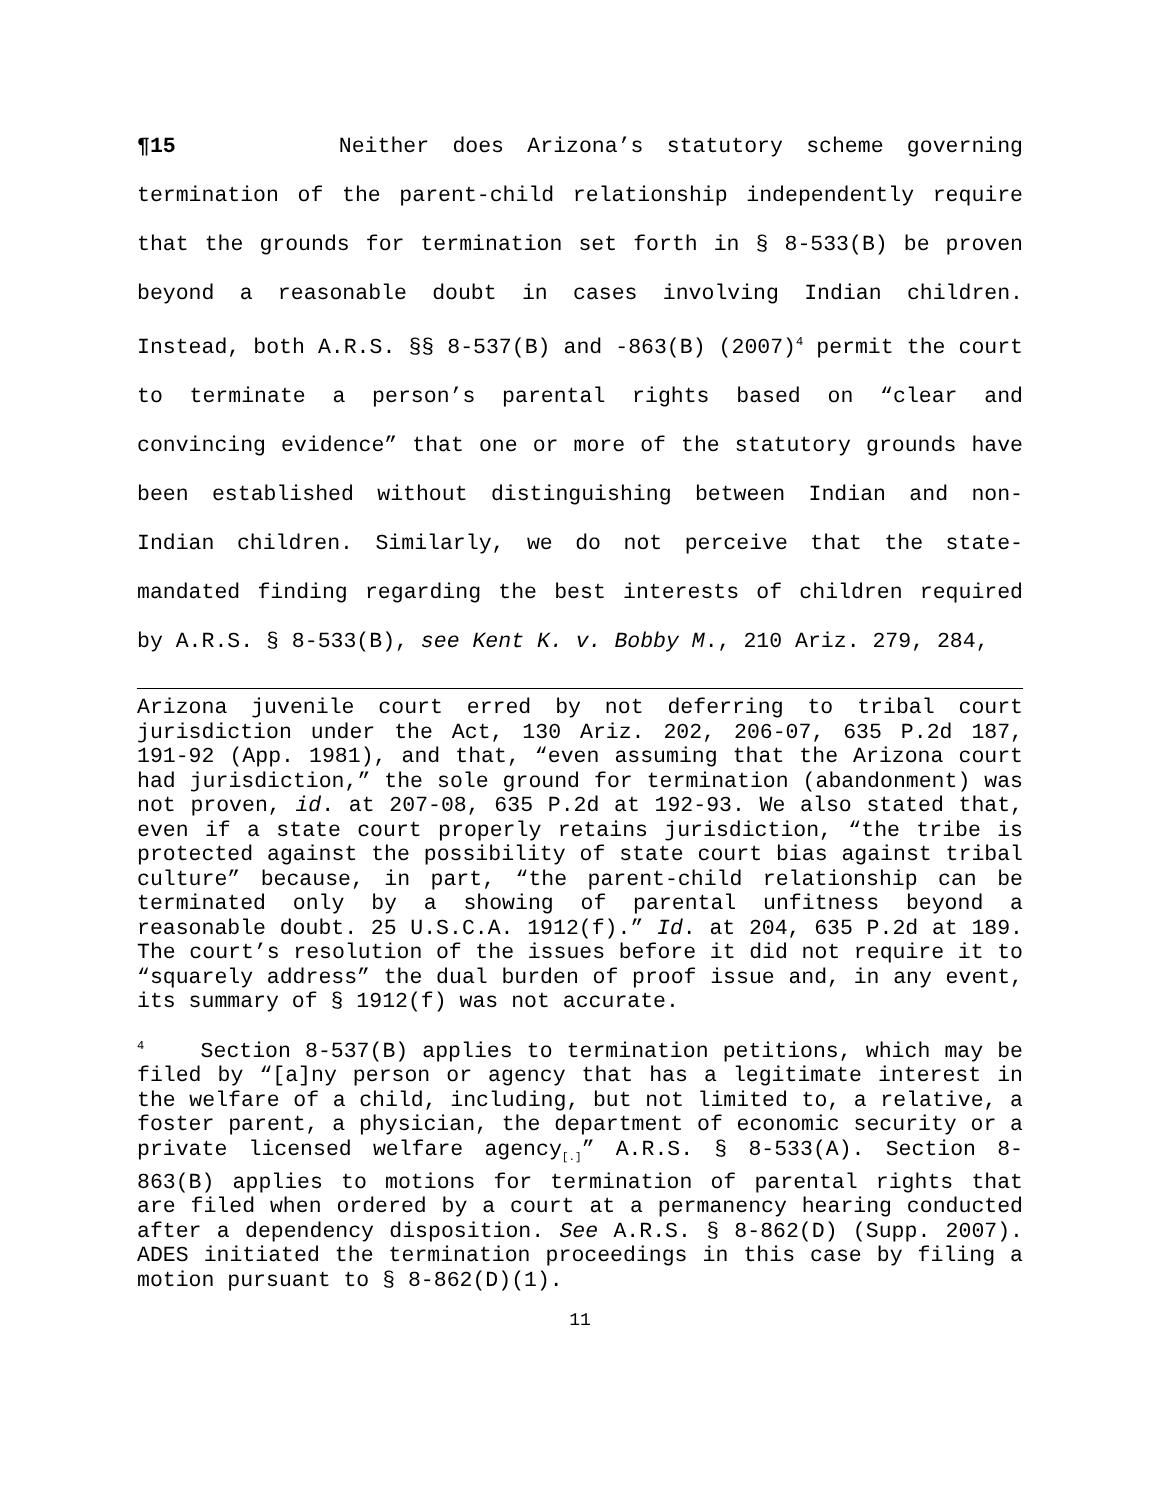¶15 Neither does Arizona’s statutory scheme governing termination of the parent-child relationship independently require that the grounds for termination set forth in § 8-533(B) be proven beyond a reasonable doubt in cases involving Indian children. Instead, both A.R.S. §§ 8-537(B) and -863(B) (2007)<sup>4</sup> permit the court to terminate a person’s parental rights based on “clear and convincing evidence” that one or more of the statutory grounds have been established without distinguishing between Indian and non-Indian children. Similarly, we do not perceive that the state-mandated finding regarding the best interests of children required by A.R.S. § 8-533(B), see Kent K. v. Bobby M., 210 Ariz. 279, 284,
Arizona juvenile court erred by not deferring to tribal court jurisdiction under the Act, 130 Ariz. 202, 206-07, 635 P.2d 187, 191-92 (App. 1981), and that, “even assuming that the Arizona court had jurisdiction,” the sole ground for termination (abandonment) was not proven, id. at 207-08, 635 P.2d at 192-93. We also stated that, even if a state court properly retains jurisdiction, “the tribe is protected against the possibility of state court bias against tribal culture” because, in part, “the parent-child relationship can be terminated only by a showing of parental unfitness beyond a reasonable doubt. 25 U.S.C.A. 1912(f).” Id. at 204, 635 P.2d at 189. The court’s resolution of the issues before it did not require it to “squarely address” the dual burden of proof issue and, in any event, its summary of § 1912(f) was not accurate.
<sup>4</sup> Section 8-537(B) applies to termination petitions, which may be filed by “[a]ny person or agency that has a legitimate interest in the welfare of a child, including, but not limited to, a relative, a foster parent, a physician, the department of economic security or a private licensed welfare agency<sub>[.]</sub>” A.R.S. § 8-533(A). Section 8-863(B) applies to motions for termination of parental rights that are filed when ordered by a court at a permanency hearing conducted after a dependency disposition. See A.R.S. § 8-862(D) (Supp. 2007). ADES initiated the termination proceedings in this case by filing a motion pursuant to § 8-862(D)(1).
11